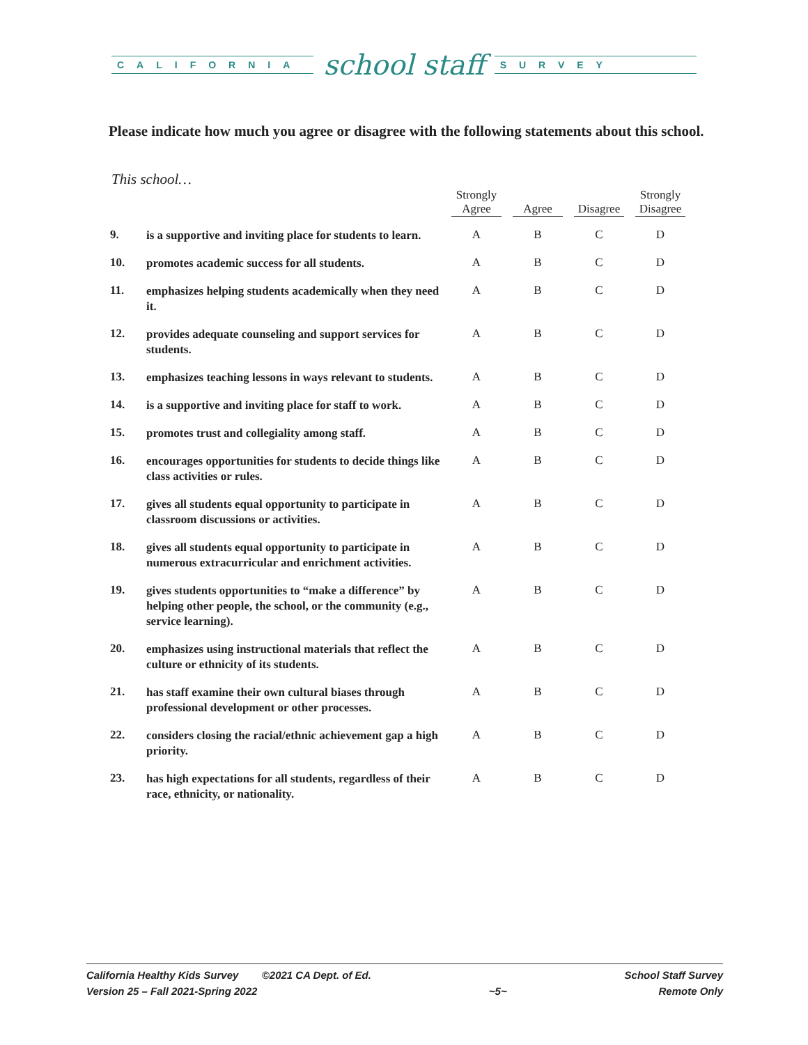CALIFORNIA
school staff
SURVEY
Please indicate how much you agree or disagree with the following statements about this school.
This school…
| | | Strongly Agree | Agree | Disagree | Strongly Disagree |
| --- | --- | --- | --- | --- | --- |
| 9. | is a supportive and inviting place for students to learn. | A | B | C | D |
| 10. | promotes academic success for all students. | A | B | C | D |
| 11. | emphasizes helping students academically when they need it. | A | B | C | D |
| 12. | provides adequate counseling and support services for students. | A | B | C | D |
| 13. | emphasizes teaching lessons in ways relevant to students. | A | B | C | D |
| 14. | is a supportive and inviting place for staff to work. | A | B | C | D |
| 15. | promotes trust and collegiality among staff. | A | B | C | D |
| 16. | encourages opportunities for students to decide things like class activities or rules. | A | B | C | D |
| 17. | gives all students equal opportunity to participate in classroom discussions or activities. | A | B | C | D |
| 18. | gives all students equal opportunity to participate in numerous extracurricular and enrichment activities. | A | B | C | D |
| 19. | gives students opportunities to “make a difference” by helping other people, the school, or the community (e.g., service learning). | A | B | C | D |
| 20. | emphasizes using instructional materials that reflect the culture or ethnicity of its students. | A | B | C | D |
| 21. | has staff examine their own cultural biases through professional development or other processes. | A | B | C | D |
| 22. | considers closing the racial/ethnic achievement gap a high priority. | A | B | C | D |
| 23. | has high expectations for all students, regardless of their race, ethnicity, or nationality. | A | B | C | D |
California Healthy Kids Survey ©2021 CA Dept. of Ed.
Version 25 – Fall 2021-Spring 2022
~5~ School Staff Survey
Remote Only